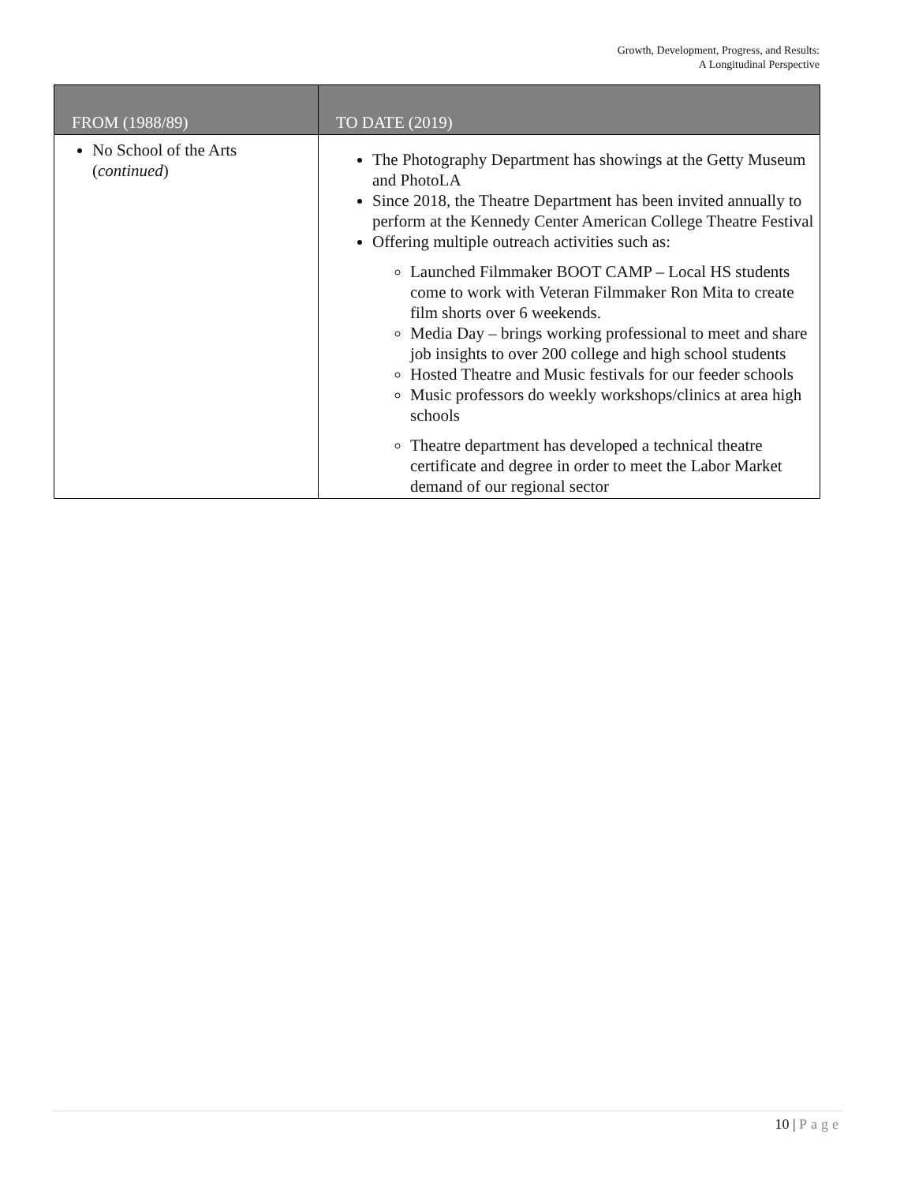Growth, Development, Progress, and Results:
A Longitudinal Perspective
| FROM (1988/89) | TO DATE (2019) |
| --- | --- |
| No School of the Arts ( continued ) | The Photography Department has showings at the Getty Museum and PhotoLA Since 2018, the Theatre Department has been invited annually to perform at the Kennedy Center American College Theatre Festival Offering multiple outreach activities such as: Launched Filmmaker BOOT CAMP – Local HS students come to work with Veteran Filmmaker Ron Mita to create film shorts over 6 weekends. Media Day – brings working professional to meet and share job insights to over 200 college and high school students Hosted Theatre and Music festivals for our feeder schools Music professors do weekly workshops/clinics at area high schools Theatre department has developed a technical theatre certificate and degree in order to meet the Labor Market demand of our regional sector |
10 | Page